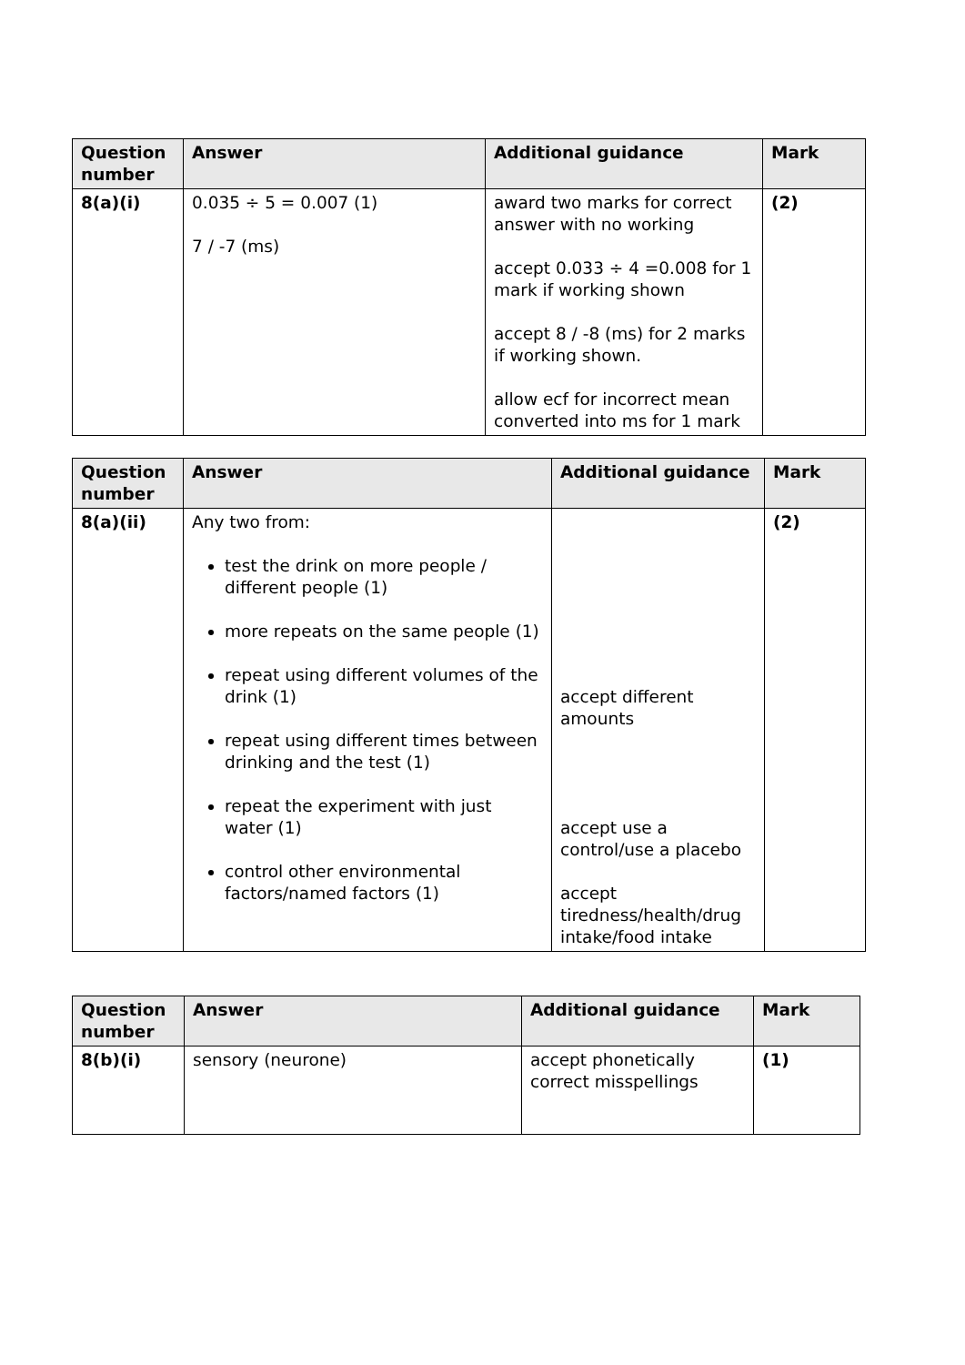| Question number | Answer | Additional guidance | Mark |
| --- | --- | --- | --- |
| 8(a)(i) | 0.035 ÷ 5 = 0.007 (1) 7 / -7 (ms) | award two marks for correct answer with no working accept 0.033 ÷ 4 =0.008 for 1 mark if working shown accept 8 / -8 (ms) for 2 marks if working shown. allow ecf for incorrect mean converted into ms for 1 mark | (2) |
| Question number | Answer | Additional guidance | Mark |
| --- | --- | --- | --- |
| 8(a)(ii) | Any two from: test the drink on more people / different people (1) more repeats on the same people (1) repeat using different volumes of the drink (1) repeat using different times between drinking and the test (1) repeat the experiment with just water (1) control other environmental factors/named factors (1) | accept different amounts accept use a control/use a placebo accept tiredness/health/drug intake/food intake | (2) |
| Question number | Answer | Additional guidance | Mark |
| --- | --- | --- | --- |
| 8(b)(i) | sensory (neurone) | accept phonetically correct misspellings | (1) |